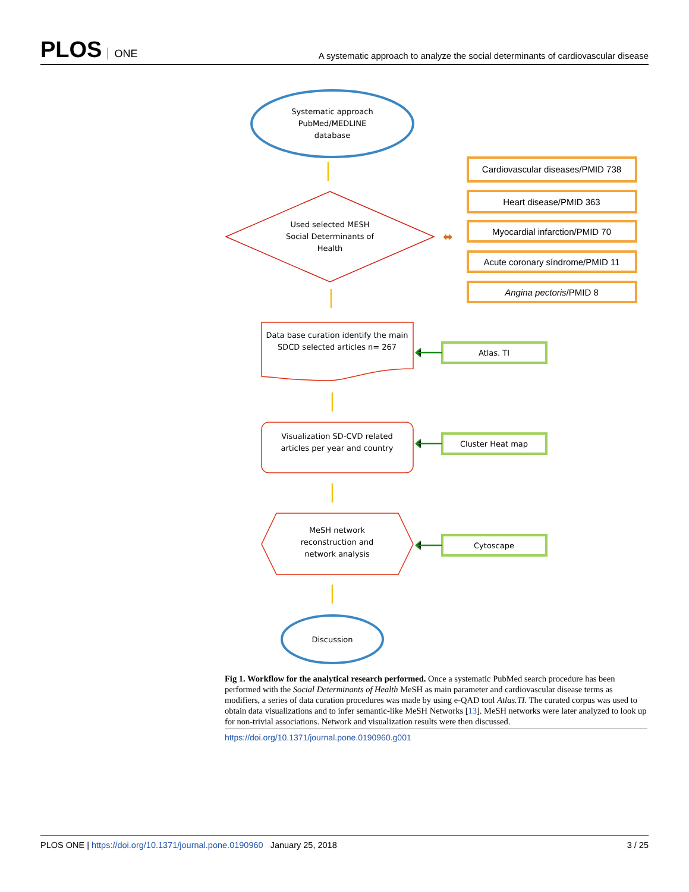PLOS ONE
A systematic approach to analyze the social determinants of cardiovascular disease
Systematic approach
PubMed/MEDLINE
database
Used selected MESH
Social Determinants of
Health
⬌
Cardiovascular diseases/PMID 738
Heart disease/PMID 363
Myocardial infarction/PMID 70
Acute coronary síndrome/PMID 11
Angina pectoris/PMID 8
Data base curation identify the main
SDCD selected articles n= 267
Visualization SD-CVD related
articles per year and country
MeSH network
reconstruction and
network analysis
Atlas. TI
Cluster Heat map
Cytoscape
Discussion
Fig 1. Workflow for the analytical research performed. Once a systematic PubMed search procedure has been performed with the Social Determinants of Health MeSH as main parameter and cardiovascular disease terms as modifiers, a series of data curation procedures was made by using e-QAD tool Atlas.TI. The curated corpus was used to obtain data visualizations and to infer semantic-like MeSH Networks [13]. MeSH networks were later analyzed to look up for non-trivial associations. Network and visualization results were then discussed.
https://doi.org/10.1371/journal.pone.0190960.g001
PLOS ONE | https://doi.org/10.1371/journal.pone.0190960 January 25, 2018
3 / 25